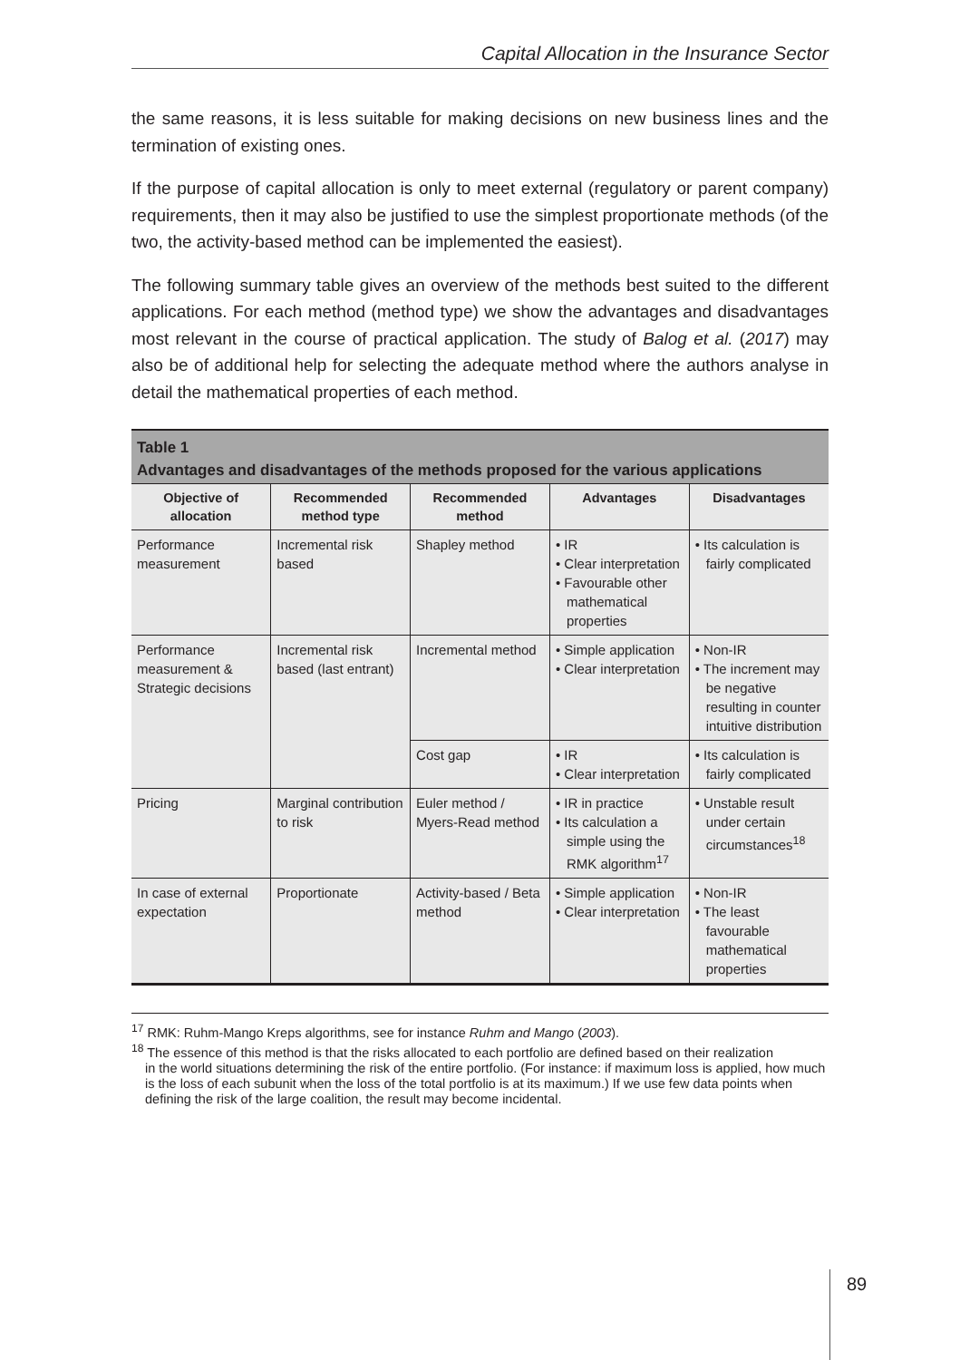Capital Allocation in the Insurance Sector
the same reasons, it is less suitable for making decisions on new business lines and the termination of existing ones.
If the purpose of capital allocation is only to meet external (regulatory or parent company) requirements, then it may also be justified to use the simplest proportionate methods (of the two, the activity-based method can be implemented the easiest).
The following summary table gives an overview of the methods best suited to the different applications. For each method (method type) we show the advantages and disadvantages most relevant in the course of practical application. The study of Balog et al. (2017) may also be of additional help for selecting the adequate method where the authors analyse in detail the mathematical properties of each method.
Table 1
Advantages and disadvantages of the methods proposed for the various applications
| Objective of allocation | Recommended method type | Recommended method | Advantages | Disadvantages |
| --- | --- | --- | --- | --- |
| Performance measurement | Incremental risk based | Shapley method | • IR • Clear interpretation • Favourable other mathematical properties | • Its calculation is fairly complicated |
| Performance measurement & Strategic decisions | Incremental risk based (last entrant) | Incremental method | • Simple application • Clear interpretation | • Non-IR • The increment may be negative resulting in counter intuitive distribution |
| | | Cost gap | • IR • Clear interpretation | • Its calculation is fairly complicated |
| Pricing | Marginal contribution to risk | Euler method / Myers-Read method | • IR in practice • Its calculation a simple using the RMK algorithm<sup>17</sup> | • Unstable result under certain circumstances<sup>18</sup> |
| In case of external expectation | Proportionate | Activity-based / Beta method | • Simple application • Clear interpretation | • Non-IR • The least favourable mathematical properties |
<sup>17</sup> RMK: Ruhm-Mango Kreps algorithms, see for instance Ruhm and Mango (2003).
<sup>18</sup> The essence of this method is that the risks allocated to each portfolio are defined based on their realization
in the world situations determining the risk of the entire portfolio. (For instance: if maximum loss is applied, how much is the loss of each subunit when the loss of the total portfolio is at its maximum.) If we use few data points when defining the risk of the large coalition, the result may become incidental.
89